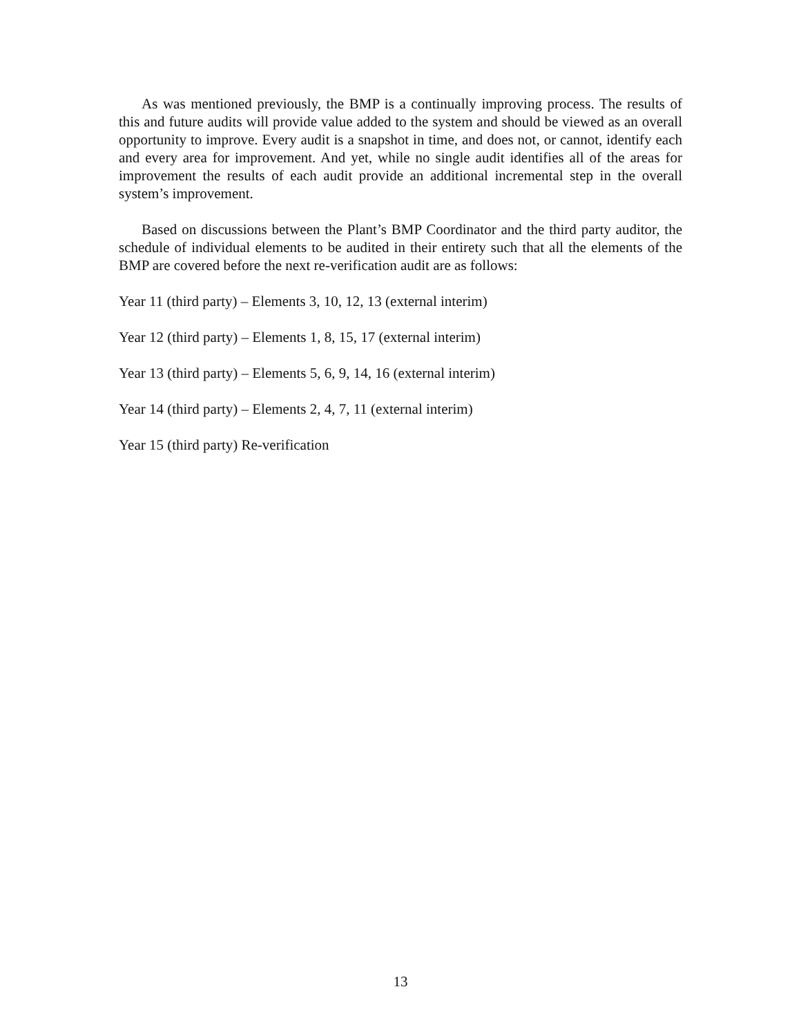As was mentioned previously, the BMP is a continually improving process. The results of this and future audits will provide value added to the system and should be viewed as an overall opportunity to improve. Every audit is a snapshot in time, and does not, or cannot, identify each and every area for improvement. And yet, while no single audit identifies all of the areas for improvement the results of each audit provide an additional incremental step in the overall system’s improvement.
Based on discussions between the Plant’s BMP Coordinator and the third party auditor, the schedule of individual elements to be audited in their entirety such that all the elements of the BMP are covered before the next re-verification audit are as follows:
Year 11 (third party) – Elements 3, 10, 12, 13 (external interim)
Year 12 (third party) – Elements 1, 8, 15, 17 (external interim)
Year 13 (third party) – Elements 5, 6, 9, 14, 16 (external interim)
Year 14 (third party) – Elements 2, 4, 7, 11 (external interim)
Year 15 (third party) Re-verification
13